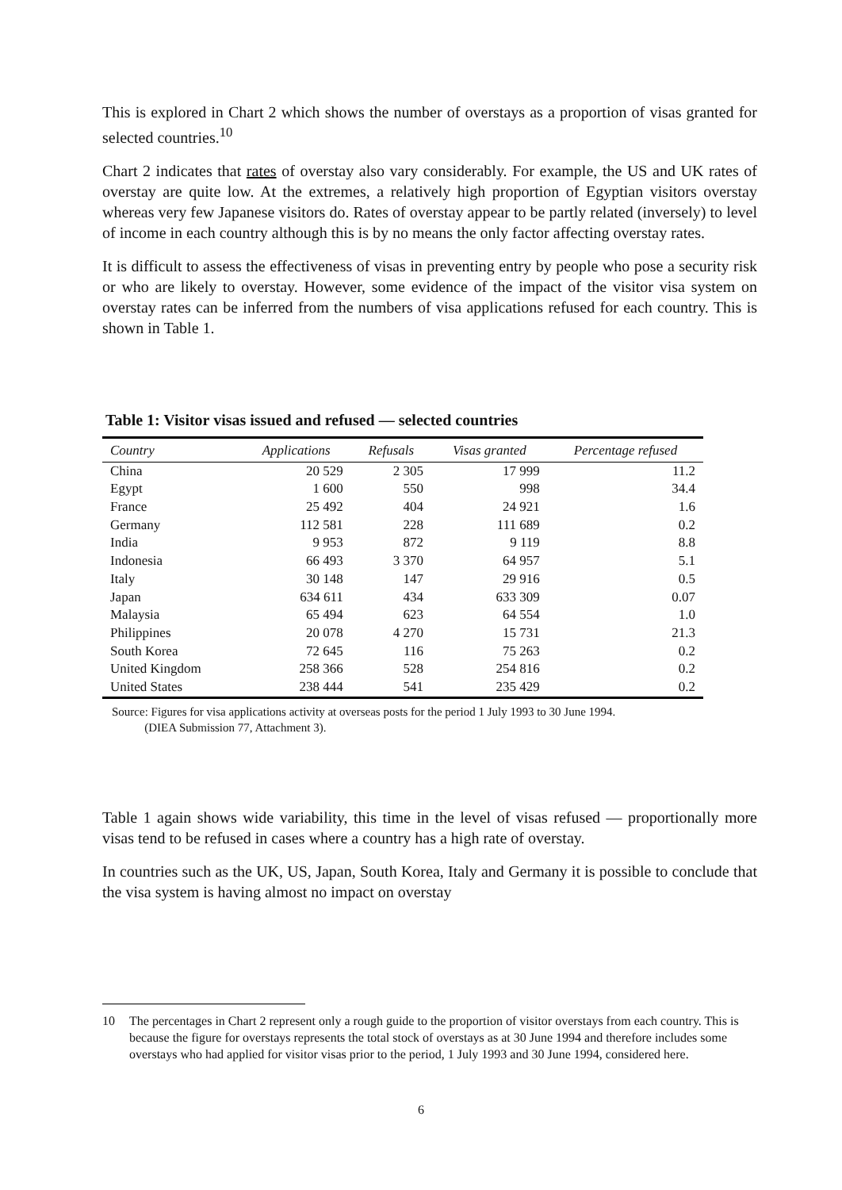This is explored in Chart 2 which shows the number of overstays as a proportion of visas granted for selected countries.<sup>10</sup>
Chart 2 indicates that rates of overstay also vary considerably. For example, the US and UK rates of overstay are quite low. At the extremes, a relatively high proportion of Egyptian visitors overstay whereas very few Japanese visitors do. Rates of overstay appear to be partly related (inversely) to level of income in each country although this is by no means the only factor affecting overstay rates.
It is difficult to assess the effectiveness of visas in preventing entry by people who pose a security risk or who are likely to overstay. However, some evidence of the impact of the visitor visa system on overstay rates can be inferred from the numbers of visa applications refused for each country. This is shown in Table 1.
Table 1: Visitor visas issued and refused — selected countries
| Country | Applications | Refusals | Visas granted | Percentage refused |
| --- | --- | --- | --- | --- |
| China | 20 529 | 2 305 | 17 999 | 11.2 |
| Egypt | 1 600 | 550 | 998 | 34.4 |
| France | 25 492 | 404 | 24 921 | 1.6 |
| Germany | 112 581 | 228 | 111 689 | 0.2 |
| India | 9 953 | 872 | 9 119 | 8.8 |
| Indonesia | 66 493 | 3 370 | 64 957 | 5.1 |
| Italy | 30 148 | 147 | 29 916 | 0.5 |
| Japan | 634 611 | 434 | 633 309 | 0.07 |
| Malaysia | 65 494 | 623 | 64 554 | 1.0 |
| Philippines | 20 078 | 4 270 | 15 731 | 21.3 |
| South Korea | 72 645 | 116 | 75 263 | 0.2 |
| United Kingdom | 258 366 | 528 | 254 816 | 0.2 |
| United States | 238 444 | 541 | 235 429 | 0.2 |
Source: Figures for visa applications activity at overseas posts for the period 1 July 1993 to 30 June 1994.
(DIEA Submission 77, Attachment 3).
Table 1 again shows wide variability, this time in the level of visas refused — proportionally more visas tend to be refused in cases where a country has a high rate of overstay.
In countries such as the UK, US, Japan, South Korea, Italy and Germany it is possible to conclude that the visa system is having almost no impact on overstay
10 The percentages in Chart 2 represent only a rough guide to the proportion of visitor overstays from each country. This is because the figure for overstays represents the total stock of overstays as at 30 June 1994 and therefore includes some overstays who had applied for visitor visas prior to the period, 1 July 1993 and 30 June 1994, considered here.
6